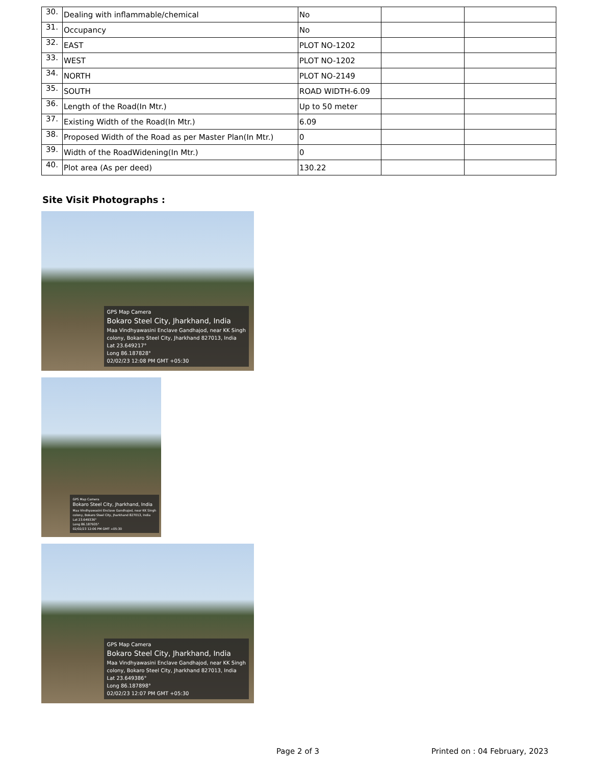| 30. | Dealing with inflammable/chemical | No | | |
| 31. | Occupancy | No | | |
| 32. | EAST | PLOT NO-1202 | | |
| 33. | WEST | PLOT NO-1202 | | |
| 34. | NORTH | PLOT NO-2149 | | |
| 35. | SOUTH | ROAD WIDTH-6.09 | | |
| 36. | Length of the Road(In Mtr.) | Up to 50 meter | | |
| 37. | Existing Width of the Road(In Mtr.) | 6.09 | | |
| 38. | Proposed Width of the Road as per Master Plan(In Mtr.) | 0 | | |
| 39. | Width of the RoadWidening(In Mtr.) | 0 | | |
| 40. | Plot area (As per deed) | 130.22 | | |
Site Visit Photographs :
GPS Map Camera
Bokaro Steel City, Jharkhand, India
Maa Vindhyawasini Enclave Gandhajod, near KK Singh
colony, Bokaro Steel City, Jharkhand 827013, India
Lat 23.649217°
Long 86.187828°
02/02/23 12:08 PM GMT +05:30
GPS Map Camera
Bokaro Steel City, Jharkhand, India
Maa Vindhyawasini Enclave Gandhajod, near KK Singh
colony, Bokaro Steel City, Jharkhand 827013, India
Lat 23.649336°
Long 86.187935°
02/02/23 12:06 PM GMT +05:30
GPS Map Camera
Bokaro Steel City, Jharkhand, India
Maa Vindhyawasini Enclave Gandhajod, near KK Singh
colony, Bokaro Steel City, Jharkhand 827013, India
Lat 23.649386°
Long 86.187898°
02/02/23 12:07 PM GMT +05:30
Page 2 of 3 Printed on : 04 February, 2023